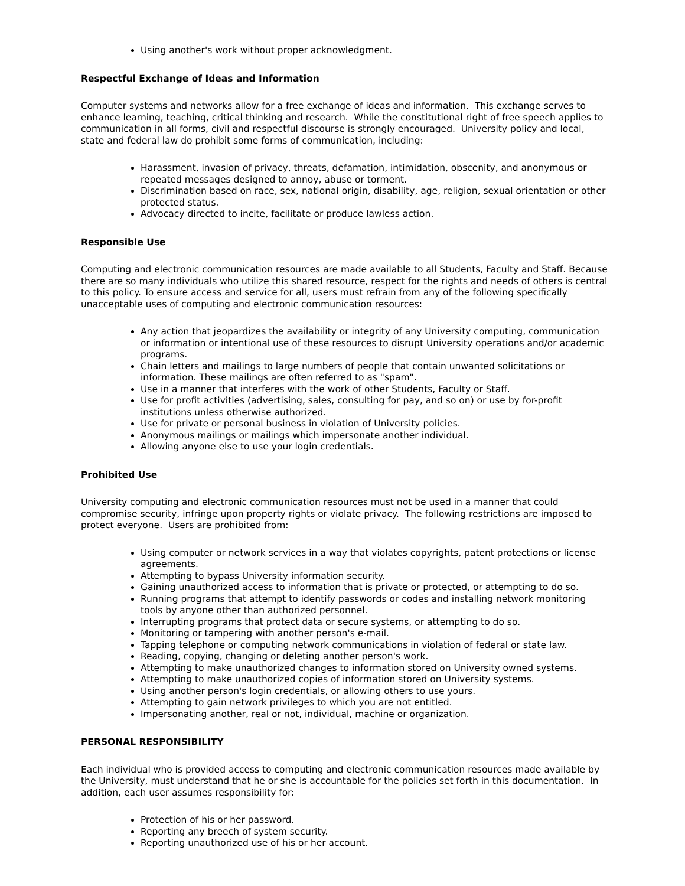Using another's work without proper acknowledgment.
Respectful Exchange of Ideas and Information
Computer systems and networks allow for a free exchange of ideas and information. This exchange serves to enhance learning, teaching, critical thinking and research. While the constitutional right of free speech applies to communication in all forms, civil and respectful discourse is strongly encouraged. University policy and local, state and federal law do prohibit some forms of communication, including:
Harassment, invasion of privacy, threats, defamation, intimidation, obscenity, and anonymous or repeated messages designed to annoy, abuse or torment.
Discrimination based on race, sex, national origin, disability, age, religion, sexual orientation or other protected status.
Advocacy directed to incite, facilitate or produce lawless action.
Responsible Use
Computing and electronic communication resources are made available to all Students, Faculty and Staff. Because there are so many individuals who utilize this shared resource, respect for the rights and needs of others is central to this policy. To ensure access and service for all, users must refrain from any of the following specifically unacceptable uses of computing and electronic communication resources:
Any action that jeopardizes the availability or integrity of any University computing, communication or information or intentional use of these resources to disrupt University operations and/or academic programs.
Chain letters and mailings to large numbers of people that contain unwanted solicitations or information. These mailings are often referred to as "spam".
Use in a manner that interferes with the work of other Students, Faculty or Staff.
Use for profit activities (advertising, sales, consulting for pay, and so on) or use by for-profit institutions unless otherwise authorized.
Use for private or personal business in violation of University policies.
Anonymous mailings or mailings which impersonate another individual.
Allowing anyone else to use your login credentials.
Prohibited Use
University computing and electronic communication resources must not be used in a manner that could compromise security, infringe upon property rights or violate privacy. The following restrictions are imposed to protect everyone. Users are prohibited from:
Using computer or network services in a way that violates copyrights, patent protections or license agreements.
Attempting to bypass University information security.
Gaining unauthorized access to information that is private or protected, or attempting to do so.
Running programs that attempt to identify passwords or codes and installing network monitoring tools by anyone other than authorized personnel.
Interrupting programs that protect data or secure systems, or attempting to do so.
Monitoring or tampering with another person's e-mail.
Tapping telephone or computing network communications in violation of federal or state law.
Reading, copying, changing or deleting another person's work.
Attempting to make unauthorized changes to information stored on University owned systems.
Attempting to make unauthorized copies of information stored on University systems.
Using another person's login credentials, or allowing others to use yours.
Attempting to gain network privileges to which you are not entitled.
Impersonating another, real or not, individual, machine or organization.
PERSONAL RESPONSIBILITY
Each individual who is provided access to computing and electronic communication resources made available by the University, must understand that he or she is accountable for the policies set forth in this documentation. In addition, each user assumes responsibility for:
Protection of his or her password.
Reporting any breech of system security.
Reporting unauthorized use of his or her account.